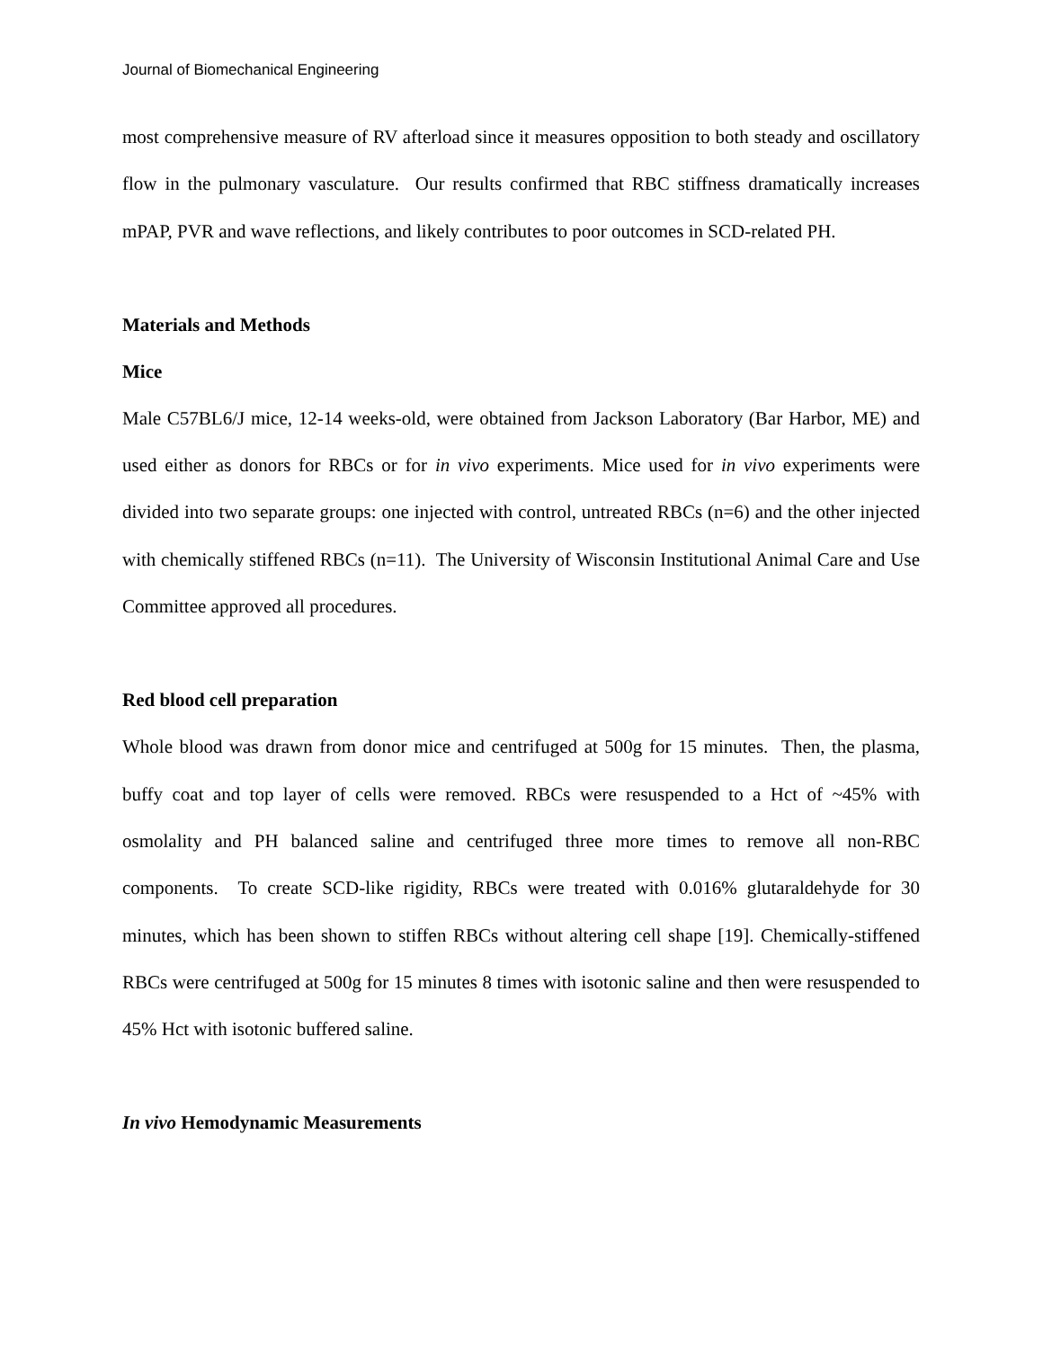Journal of Biomechanical Engineering
most comprehensive measure of RV afterload since it measures opposition to both steady and oscillatory flow in the pulmonary vasculature. Our results confirmed that RBC stiffness dramatically increases mPAP, PVR and wave reflections, and likely contributes to poor outcomes in SCD-related PH.
Materials and Methods
Mice
Male C57BL6/J mice, 12-14 weeks-old, were obtained from Jackson Laboratory (Bar Harbor, ME) and used either as donors for RBCs or for in vivo experiments. Mice used for in vivo experiments were divided into two separate groups: one injected with control, untreated RBCs (n=6) and the other injected with chemically stiffened RBCs (n=11). The University of Wisconsin Institutional Animal Care and Use Committee approved all procedures.
Red blood cell preparation
Whole blood was drawn from donor mice and centrifuged at 500g for 15 minutes. Then, the plasma, buffy coat and top layer of cells were removed. RBCs were resuspended to a Hct of ~45% with osmolality and PH balanced saline and centrifuged three more times to remove all non-RBC components. To create SCD-like rigidity, RBCs were treated with 0.016% glutaraldehyde for 30 minutes, which has been shown to stiffen RBCs without altering cell shape [19]. Chemically-stiffened RBCs were centrifuged at 500g for 15 minutes 8 times with isotonic saline and then were resuspended to 45% Hct with isotonic buffered saline.
In vivo Hemodynamic Measurements